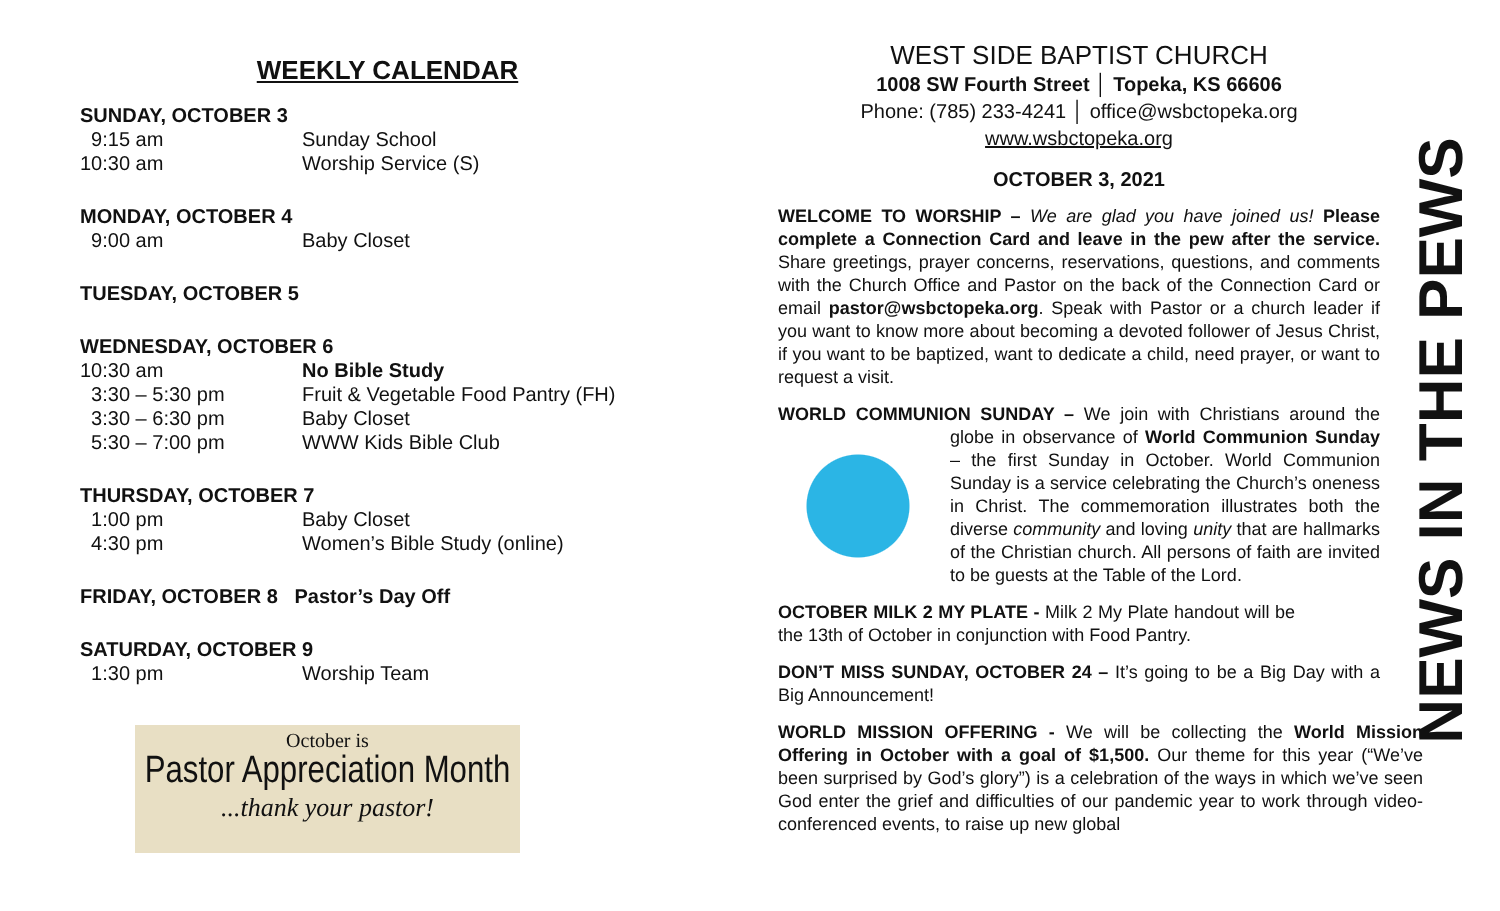WEEKLY CALENDAR
SUNDAY, OCTOBER 3
9:15 am Sunday School
10:30 am Worship Service (S)
MONDAY, OCTOBER 4
9:00 am Baby Closet
TUESDAY, OCTOBER 5
WEDNESDAY, OCTOBER 6
10:30 am No Bible Study
3:30 – 5:30 pm Fruit & Vegetable Food Pantry (FH)
3:30 – 6:30 pm Baby Closet
5:30 – 7:00 pm WWW Kids Bible Club
THURSDAY, OCTOBER 7
1:00 pm Baby Closet
4:30 pm Women’s Bible Study (online)
FRIDAY, OCTOBER 8 Pastor’s Day Off
SATURDAY, OCTOBER 9
1:30 pm Worship Team
October is
Pastor Appreciation Month
...thank your pastor!
WEST SIDE BAPTIST CHURCH
1008 SW Fourth Street │ Topeka, KS 66606
Phone: (785) 233-4241 │ office@wsbctopeka.org
www.wsbctopeka.org
OCTOBER 3, 2021
WELCOME TO WORSHIP – We are glad you have joined us! Please complete a Connection Card and leave in the pew after the service. Share greetings, prayer concerns, reservations, questions, and comments with the Church Office and Pastor on the back of the Connection Card or email pastor@wsbctopeka.org. Speak with Pastor or a church leader if you want to know more about becoming a devoted follower of Jesus Christ, if you want to be baptized, want to dedicate a child, need prayer, or want to request a visit.
WORLD COMMUNION SUNDAY – We join with Christians around the globe in observance of World Communion Sunday – the first Sunday in October. World Communion Sunday is a service celebrating the Church’s oneness in Christ. The commemoration illustrates both the diverse community and loving unity that are hallmarks of the Christian church. All persons of faith are invited to be guests at the Table of the Lord.
OCTOBER MILK 2 MY PLATE - Milk 2 My Plate handout will be the 13th of October in conjunction with Food Pantry.
DON’T MISS SUNDAY, OCTOBER 24 – It’s going to be a Big Day with a Big Announcement!
WORLD MISSION OFFERING - We will be collecting the World Mission Offering in October with a goal of $1,500. Our theme for this year (“We’ve been surprised by God’s glory”) is a celebration of the ways in which we’ve seen God enter the grief and difficulties of our pandemic year to work through video-conferenced events, to raise up new global
NEWS IN THE PEWS